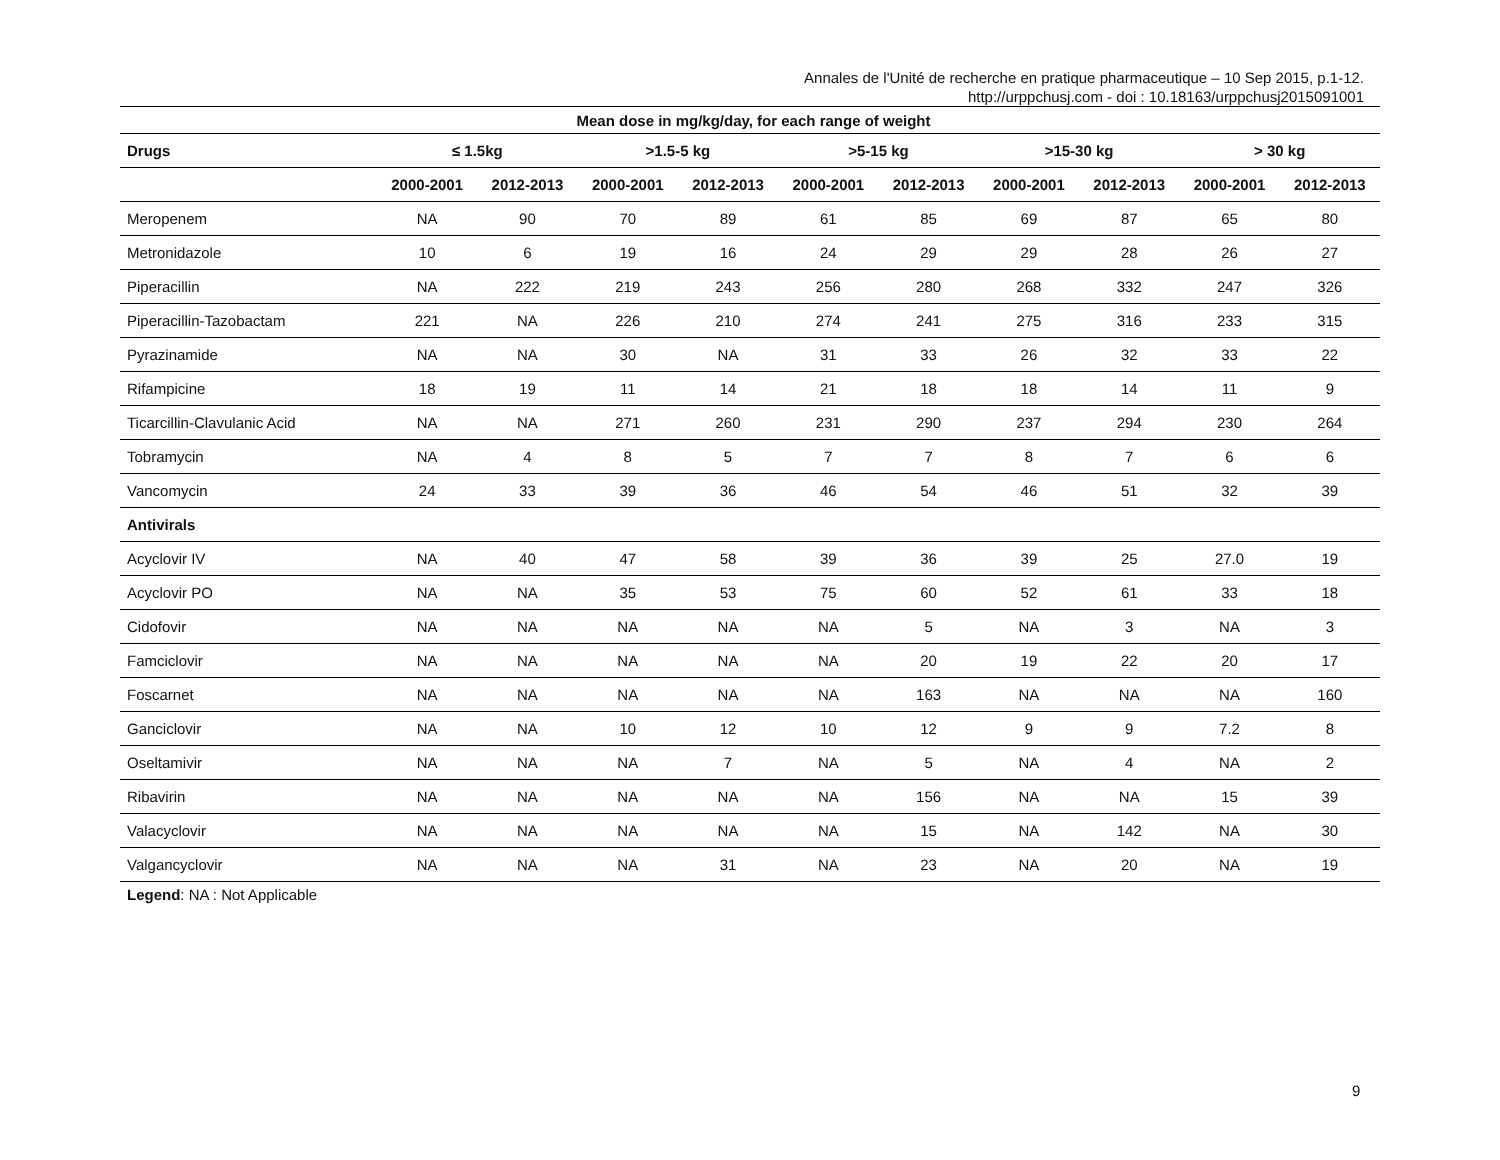Annales de l'Unité de recherche en pratique pharmaceutique – 10 Sep 2015, p.1-12.
http://urppchusj.com - doi : 10.18163/urppchusj2015091001
| Mean dose in mg/kg/day, for each range of weight | | | | | | | | | | |
| --- | --- | --- | --- | --- | --- | --- | --- | --- | --- | --- |
| Drugs | ≤ 1.5kg | | >1.5-5 kg | | >5-15 kg | | >15-30 kg | | > 30 kg | |
| | 2000-2001 | 2012-2013 | 2000-2001 | 2012-2013 | 2000-2001 | 2012-2013 | 2000-2001 | 2012-2013 | 2000-2001 | 2012-2013 |
| Meropenem | NA | 90 | 70 | 89 | 61 | 85 | 69 | 87 | 65 | 80 |
| Metronidazole | 10 | 6 | 19 | 16 | 24 | 29 | 29 | 28 | 26 | 27 |
| Piperacillin | NA | 222 | 219 | 243 | 256 | 280 | 268 | 332 | 247 | 326 |
| Piperacillin-Tazobactam | 221 | NA | 226 | 210 | 274 | 241 | 275 | 316 | 233 | 315 |
| Pyrazinamide | NA | NA | 30 | NA | 31 | 33 | 26 | 32 | 33 | 22 |
| Rifampicine | 18 | 19 | 11 | 14 | 21 | 18 | 18 | 14 | 11 | 9 |
| Ticarcillin-Clavulanic Acid | NA | NA | 271 | 260 | 231 | 290 | 237 | 294 | 230 | 264 |
| Tobramycin | NA | 4 | 8 | 5 | 7 | 7 | 8 | 7 | 6 | 6 |
| Vancomycin | 24 | 33 | 39 | 36 | 46 | 54 | 46 | 51 | 32 | 39 |
| Antivirals | | | | | | | | | | |
| Acyclovir IV | NA | 40 | 47 | 58 | 39 | 36 | 39 | 25 | 27.0 | 19 |
| Acyclovir PO | NA | NA | 35 | 53 | 75 | 60 | 52 | 61 | 33 | 18 |
| Cidofovir | NA | NA | NA | NA | NA | 5 | NA | 3 | NA | 3 |
| Famciclovir | NA | NA | NA | NA | NA | 20 | 19 | 22 | 20 | 17 |
| Foscarnet | NA | NA | NA | NA | NA | 163 | NA | NA | NA | 160 |
| Ganciclovir | NA | NA | 10 | 12 | 10 | 12 | 9 | 9 | 7.2 | 8 |
| Oseltamivir | NA | NA | NA | 7 | NA | 5 | NA | 4 | NA | 2 |
| Ribavirin | NA | NA | NA | NA | NA | 156 | NA | NA | 15 | 39 |
| Valacyclovir | NA | NA | NA | NA | NA | 15 | NA | 142 | NA | 30 |
| Valgancyclovir | NA | NA | NA | 31 | NA | 23 | NA | 20 | NA | 19 |
Legend: NA : Not Applicable
9